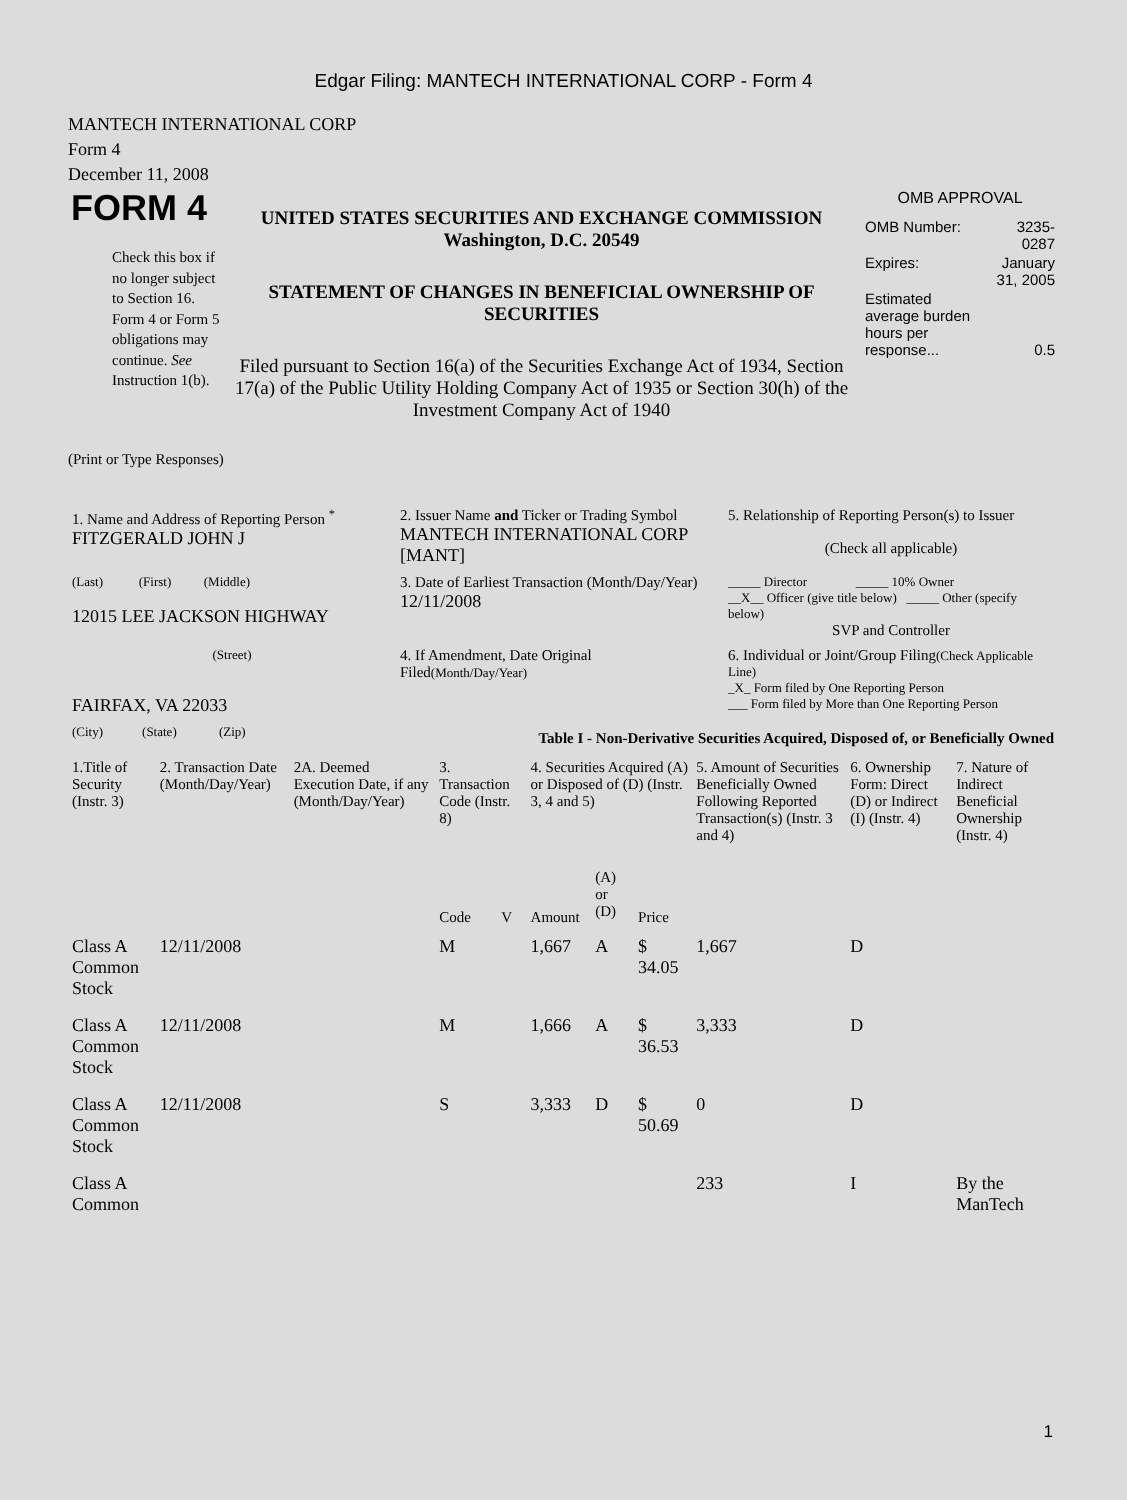Edgar Filing: MANTECH INTERNATIONAL CORP - Form 4
MANTECH INTERNATIONAL CORP
Form 4
December 11, 2008
FORM 4
Check this box if no longer subject to Section 16. Form 4 or Form 5 obligations may continue. See Instruction 1(b).
UNITED STATES SECURITIES AND EXCHANGE COMMISSION
Washington, D.C. 20549
STATEMENT OF CHANGES IN BENEFICIAL OWNERSHIP OF SECURITIES
Filed pursuant to Section 16(a) of the Securities Exchange Act of 1934, Section 17(a) of the Public Utility Holding Company Act of 1935 or Section 30(h) of the Investment Company Act of 1940
OMB APPROVAL
| OMB Number: | 3235-0287 |
| Expires: | January 31, 2005 |
| Estimated average burden hours per response... | 0.5 |
(Print or Type Responses)
| 1. Name and Address of Reporting Person <sup>*</sup> FITZGERALD JOHN J | 2. Issuer Name and Ticker or Trading Symbol MANTECH INTERNATIONAL CORP [MANT] | 5. Relationship of Reporting Person(s) to Issuer (Check all applicable) |
| (Last) (First) (Middle) 12015 LEE JACKSON HIGHWAY | 3. Date of Earliest Transaction (Month/Day/Year) 12/11/2008 | _____ Director _____ 10% Owner __X__ Officer (give title below) _____ Other (specify below) SVP and Controller |
| (Street) FAIRFAX, VA 22033 | 4. If Amendment, Date Original Filed (Month/Day/Year) | 6. Individual or Joint/Group Filing (Check Applicable Line) _X_ Form filed by One Reporting Person ___ Form filed by More than One Reporting Person |
| (City) (State) (Zip) | Table I - Non-Derivative Securities Acquired, Disposed of, or Beneficially Owned | |
| 1.Title of Security (Instr. 3) | 2. Transaction Date (Month/Day/Year) | 2A. Deemed Execution Date, if any (Month/Day/Year) | 3. Transaction Code (Instr. 8) | | 4. Securities Acquired (A) or Disposed of (D) (Instr. 3, 4 and 5) | | | 5. Amount of Securities Beneficially Owned Following Reported Transaction(s) (Instr. 3 and 4) | 6. Ownership Form: Direct (D) or Indirect (I) (Instr. 4) | 7. Nature of Indirect Beneficial Ownership (Instr. 4) |
| --- | --- | --- | --- | --- | --- | --- | --- | --- | --- | --- |
| | | | Code | V | Amount | (A) or (D) | Price | | | |
| Class A Common Stock | 12/11/2008 | | M | | 1,667 | A | $ 34.05 | 1,667 | D | |
| Class A Common Stock | 12/11/2008 | | M | | 1,666 | A | $ 36.53 | 3,333 | D | |
| Class A Common Stock | 12/11/2008 | | S | | 3,333 | D | $ 50.69 | 0 | D | |
| Class A Common | | | | | | | | 233 | I | By the ManTech |
1